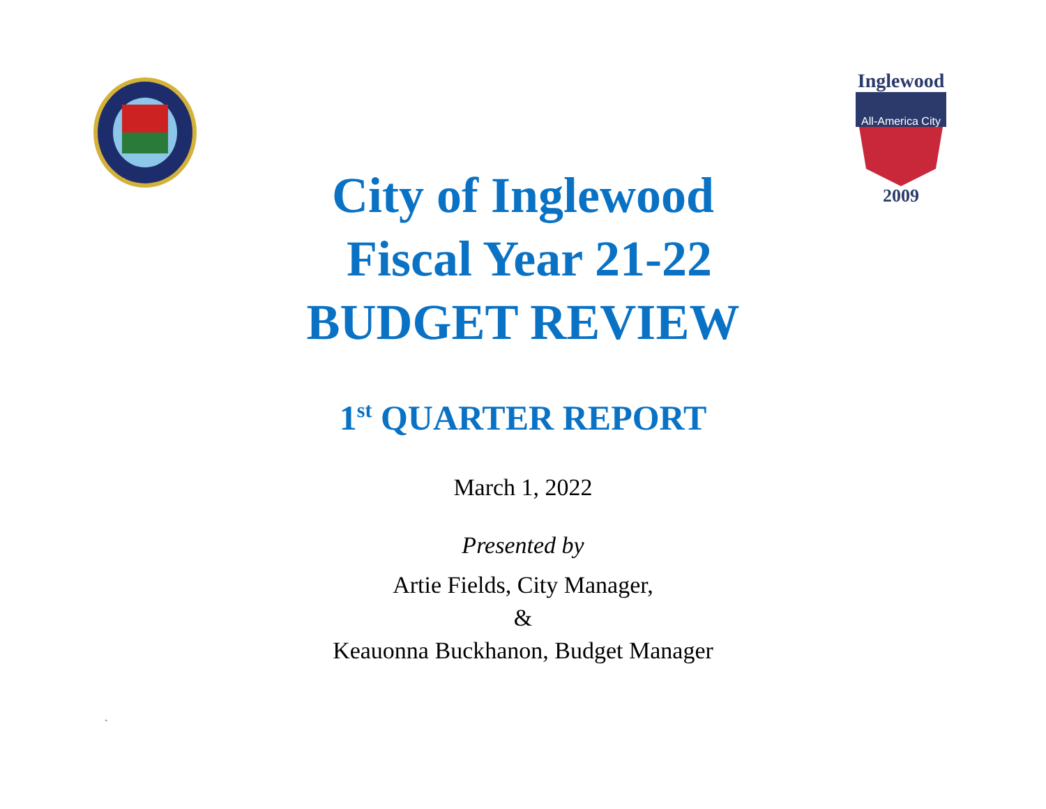Inglewood
All-America City
2009
City of Inglewood
Fiscal Year 21-22
BUDGET REVIEW
1<sup>st</sup> QUARTER REPORT
March 1, 2022
Presented by
Artie Fields, City Manager,
&
Keauonna Buckhanon, Budget Manager
`